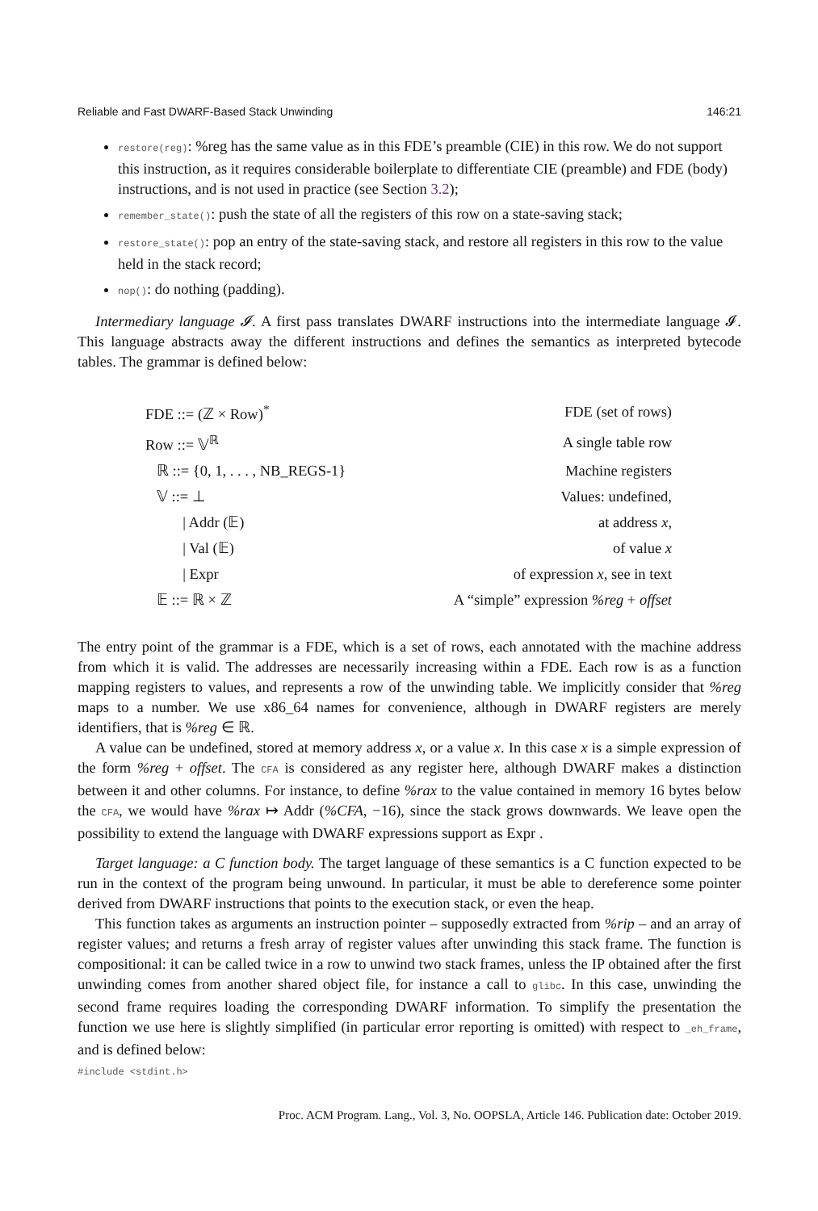Reliable and Fast DWARF-Based Stack Unwinding 146:21
restore(reg): %reg has the same value as in this FDE’s preamble (CIE) in this row. We do not support this instruction, as it requires considerable boilerplate to differentiate CIE (preamble) and FDE (body) instructions, and is not used in practice (see Section 3.2);
remember_state(): push the state of all the registers of this row on a state-saving stack;
restore_state(): pop an entry of the state-saving stack, and restore all registers in this row to the value held in the stack record;
nop(): do nothing (padding).
Intermediary language 𝓘. A first pass translates DWARF instructions into the intermediate language 𝓘. This language abstracts away the different instructions and defines the semantics as interpreted bytecode tables. The grammar is defined below:
| FDE ::= (ℤ × Row)<sup>*</sup> | FDE (set of rows) |
| Row ::= 𝕍<sup>ℝ</sup> | A single table row |
| ℝ ::= {0, 1, . . . , NB_REGS-1} | Machine registers |
| 𝕍 ::= ⊥ | Values: undefined, |
| / Addr (𝔼) | at address x , |
| / Val (𝔼) | of value x |
| / Expr | of expression x , see in text |
| 𝔼 ::= ℝ × ℤ | A “simple” expression %reg + offset |
The entry point of the grammar is a FDE, which is a set of rows, each annotated with the machine address from which it is valid. The addresses are necessarily increasing within a FDE. Each row is as a function mapping registers to values, and represents a row of the unwinding table. We implicitly consider that %reg maps to a number. We use x86_64 names for convenience, although in DWARF registers are merely identifiers, that is %reg ∈ ℝ.
A value can be undefined, stored at memory address x, or a value x. In this case x is a simple expression of the form %reg + offset. The CFA is considered as any register here, although DWARF makes a distinction between it and other columns. For instance, to define %rax to the value contained in memory 16 bytes below the CFA, we would have %rax ↦ Addr (%CFA, −16), since the stack grows downwards. We leave open the possibility to extend the language with DWARF expressions support as Expr .
Target language: a C function body. The target language of these semantics is a C function expected to be run in the context of the program being unwound. In particular, it must be able to dereference some pointer derived from DWARF instructions that points to the execution stack, or even the heap.
This function takes as arguments an instruction pointer – supposedly extracted from %rip – and an array of register values; and returns a fresh array of register values after unwinding this stack frame. The function is compositional: it can be called twice in a row to unwind two stack frames, unless the IP obtained after the first unwinding comes from another shared object file, for instance a call to glibc. In this case, unwinding the second frame requires loading the corresponding DWARF information. To simplify the presentation the function we use here is slightly simplified (in particular error reporting is omitted) with respect to _eh_frame, and is defined below:
#include <stdint.h>
Proc. ACM Program. Lang., Vol. 3, No. OOPSLA, Article 146. Publication date: October 2019.